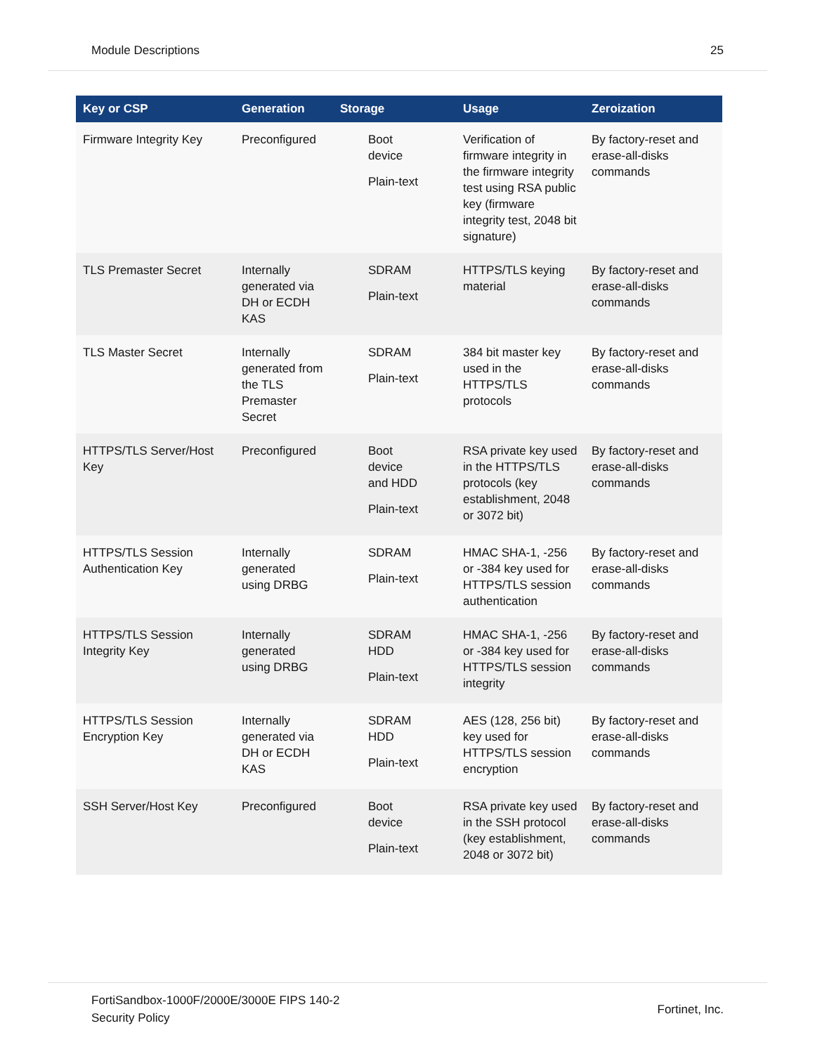Module Descriptions 25
| Key or CSP | Generation | Storage | Usage | Zeroization |
| --- | --- | --- | --- | --- |
| Firmware Integrity Key | Preconfigured | Boot device Plain-text | Verification of firmware integrity in the firmware integrity test using RSA public key (firmware integrity test, 2048 bit signature) | By factory-reset and erase-all-disks commands |
| TLS Premaster Secret | Internally generated via DH or ECDH KAS | SDRAM Plain-text | HTTPS/TLS keying material | By factory-reset and erase-all-disks commands |
| TLS Master Secret | Internally generated from the TLS Premaster Secret | SDRAM Plain-text | 384 bit master key used in the HTTPS/TLS protocols | By factory-reset and erase-all-disks commands |
| HTTPS/TLS Server/Host Key | Preconfigured | Boot device and HDD Plain-text | RSA private key used in the HTTPS/TLS protocols (key establishment, 2048 or 3072 bit) | By factory-reset and erase-all-disks commands |
| HTTPS/TLS Session Authentication Key | Internally generated using DRBG | SDRAM Plain-text | HMAC SHA-1, -256 or -384 key used for HTTPS/TLS session authentication | By factory-reset and erase-all-disks commands |
| HTTPS/TLS Session Integrity Key | Internally generated using DRBG | SDRAM HDD Plain-text | HMAC SHA-1, -256 or -384 key used for HTTPS/TLS session integrity | By factory-reset and erase-all-disks commands |
| HTTPS/TLS Session Encryption Key | Internally generated via DH or ECDH KAS | SDRAM HDD Plain-text | AES (128, 256 bit) key used for HTTPS/TLS session encryption | By factory-reset and erase-all-disks commands |
| SSH Server/Host Key | Preconfigured | Boot device Plain-text | RSA private key used in the SSH protocol (key establishment, 2048 or 3072 bit) | By factory-reset and erase-all-disks commands |
FortiSandbox-1000F/2000E/3000E FIPS 140-2
Security Policy Fortinet, Inc.